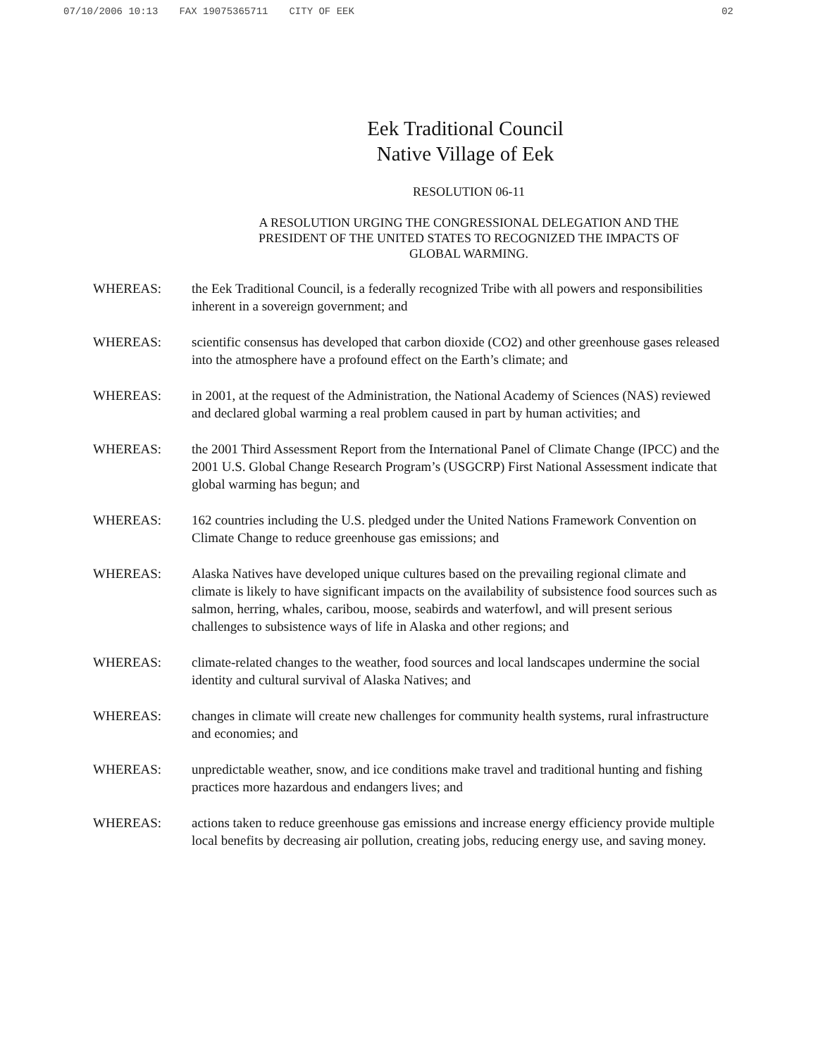07/10/2006 10:13 FAX 19075365711 CITY OF EEK 02
Eek Traditional Council
Native Village of Eek
RESOLUTION 06-11
A RESOLUTION URGING THE CONGRESSIONAL DELEGATION AND THE
PRESIDENT OF THE UNITED STATES TO RECOGNIZED THE IMPACTS OF
GLOBAL WARMING.
WHEREAS: the Eek Traditional Council, is a federally recognized Tribe with all powers and responsibilities inherent in a sovereign government; and
WHEREAS: scientific consensus has developed that carbon dioxide (CO2) and other greenhouse gases released into the atmosphere have a profound effect on the Earth’s climate; and
WHEREAS: in 2001, at the request of the Administration, the National Academy of Sciences (NAS) reviewed and declared global warming a real problem caused in part by human activities; and
WHEREAS: the 2001 Third Assessment Report from the International Panel of Climate Change (IPCC) and the 2001 U.S. Global Change Research Program’s (USGCRP) First National Assessment indicate that global warming has begun; and
WHEREAS: 162 countries including the U.S. pledged under the United Nations Framework Convention on Climate Change to reduce greenhouse gas emissions; and
WHEREAS: Alaska Natives have developed unique cultures based on the prevailing regional climate and climate is likely to have significant impacts on the availability of subsistence food sources such as salmon, herring, whales, caribou, moose, seabirds and waterfowl, and will present serious challenges to subsistence ways of life in Alaska and other regions; and
WHEREAS: climate-related changes to the weather, food sources and local landscapes undermine the social identity and cultural survival of Alaska Natives; and
WHEREAS: changes in climate will create new challenges for community health systems, rural infrastructure and economies; and
WHEREAS: unpredictable weather, snow, and ice conditions make travel and traditional hunting and fishing practices more hazardous and endangers lives; and
WHEREAS: actions taken to reduce greenhouse gas emissions and increase energy efficiency provide multiple local benefits by decreasing air pollution, creating jobs, reducing energy use, and saving money.